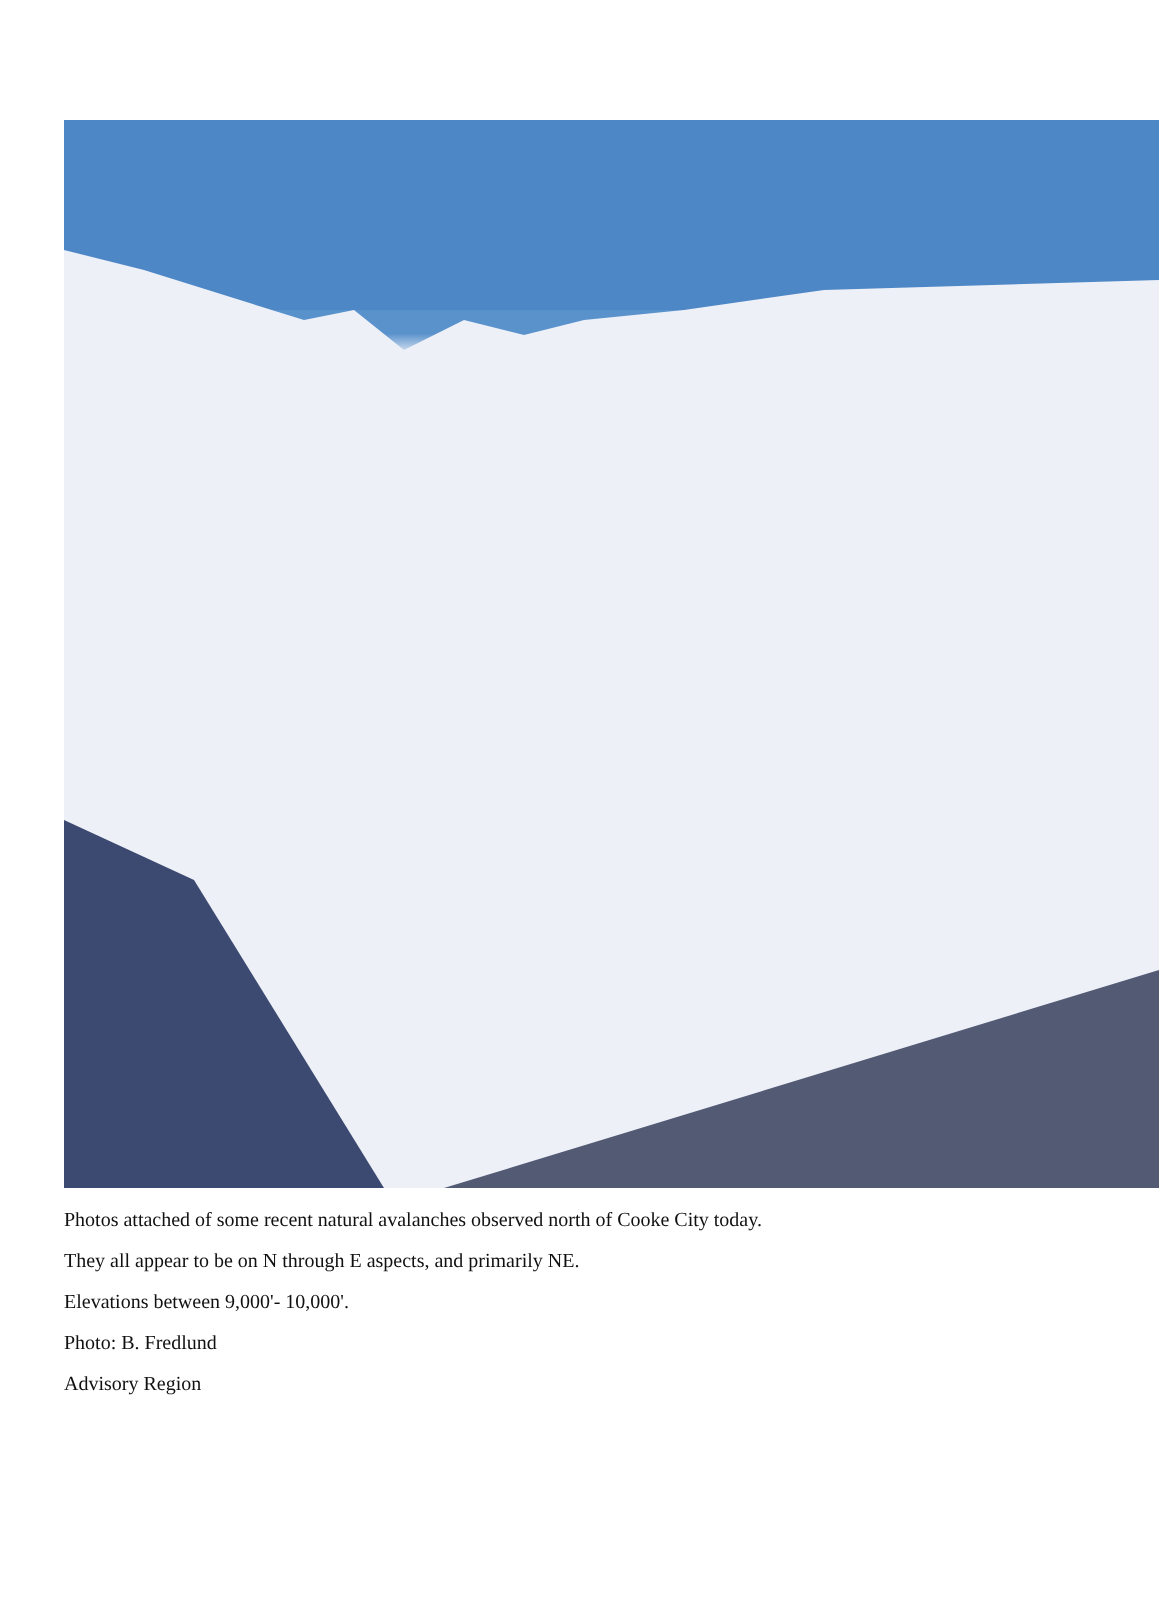Photos attached of some recent natural avalanches observed north of Cooke City today.
They all appear to be on N through E aspects, and primarily NE.
Elevations between 9,000'- 10,000'.
Photo: B. Fredlund
Advisory Region